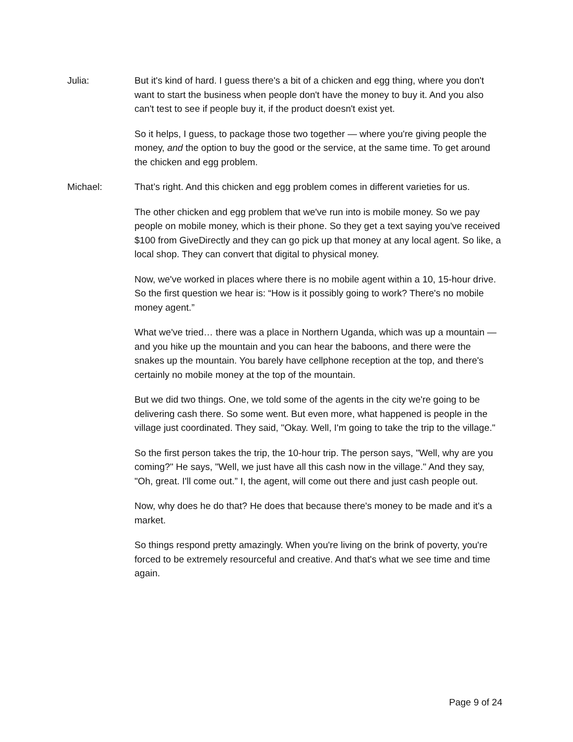Julia: But it's kind of hard. I guess there's a bit of a chicken and egg thing, where you don't want to start the business when people don't have the money to buy it. And you also can't test to see if people buy it, if the product doesn't exist yet.
So it helps, I guess, to package those two together — where you're giving people the money, and the option to buy the good or the service, at the same time. To get around the chicken and egg problem.
Michael: That’s right. And this chicken and egg problem comes in different varieties for us.
The other chicken and egg problem that we've run into is mobile money. So we pay people on mobile money, which is their phone. So they get a text saying you've received $100 from GiveDirectly and they can go pick up that money at any local agent. So like, a local shop. They can convert that digital to physical money.
Now, we've worked in places where there is no mobile agent within a 10, 15-hour drive. So the first question we hear is: “How is it possibly going to work? There's no mobile money agent.”
What we've tried… there was a place in Northern Uganda, which was up a mountain — and you hike up the mountain and you can hear the baboons, and there were the snakes up the mountain. You barely have cellphone reception at the top, and there's certainly no mobile money at the top of the mountain.
But we did two things. One, we told some of the agents in the city we're going to be delivering cash there. So some went. But even more, what happened is people in the village just coordinated. They said, "Okay. Well, I'm going to take the trip to the village."
So the first person takes the trip, the 10-hour trip. The person says, "Well, why are you coming?" He says, "Well, we just have all this cash now in the village." And they say, "Oh, great. I'll come out.” I, the agent, will come out there and just cash people out.
Now, why does he do that? He does that because there's money to be made and it's a market.
So things respond pretty amazingly. When you're living on the brink of poverty, you're forced to be extremely resourceful and creative. And that's what we see time and time again.
Page 9 of 24